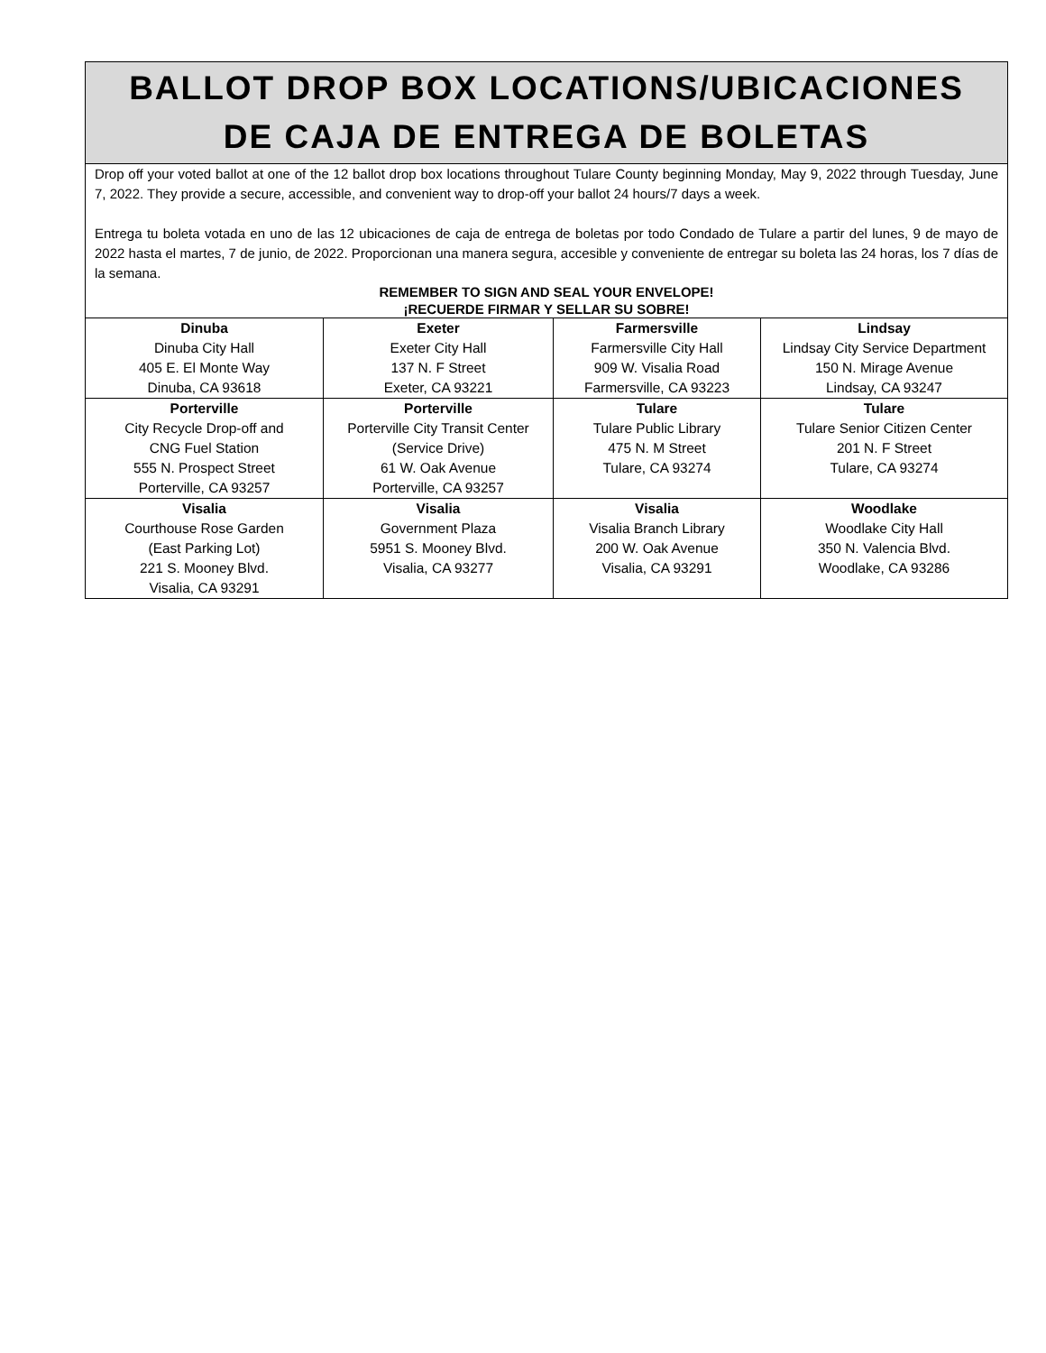BALLOT DROP BOX LOCATIONS/UBICACIONES
DE CAJA DE ENTREGA DE BOLETAS
Drop off your voted ballot at one of the 12 ballot drop box locations throughout Tulare County beginning Monday, May 9, 2022 through Tuesday, June 7, 2022. They provide a secure, accessible, and convenient way to drop-off your ballot 24 hours/7 days a week.
Entrega tu boleta votada en uno de las 12 ubicaciones de caja de entrega de boletas por todo Condado de Tulare a partir del lunes, 9 de mayo de 2022 hasta el martes, 7 de junio, de 2022. Proporcionan una manera segura, accesible y conveniente de entregar su boleta las 24 horas, los 7 días de la semana.
REMEMBER TO SIGN AND SEAL YOUR ENVELOPE!
¡RECUERDE FIRMAR Y SELLAR SU SOBRE!
| Dinuba Dinuba City Hall 405 E. El Monte Way Dinuba, CA 93618 | Exeter Exeter City Hall 137 N. F Street Exeter, CA 93221 | Farmersville Farmersville City Hall 909 W. Visalia Road Farmersville, CA 93223 | Lindsay Lindsay City Service Department 150 N. Mirage Avenue Lindsay, CA 93247 |
| Porterville City Recycle Drop-off and CNG Fuel Station 555 N. Prospect Street Porterville, CA 93257 | Porterville Porterville City Transit Center (Service Drive) 61 W. Oak Avenue Porterville, CA 93257 | Tulare Tulare Public Library 475 N. M Street Tulare, CA 93274 | Tulare Tulare Senior Citizen Center 201 N. F Street Tulare, CA 93274 |
| Visalia Courthouse Rose Garden (East Parking Lot) 221 S. Mooney Blvd. Visalia, CA 93291 | Visalia Government Plaza 5951 S. Mooney Blvd. Visalia, CA 93277 | Visalia Visalia Branch Library 200 W. Oak Avenue Visalia, CA 93291 | Woodlake Woodlake City Hall 350 N. Valencia Blvd. Woodlake, CA 93286 |